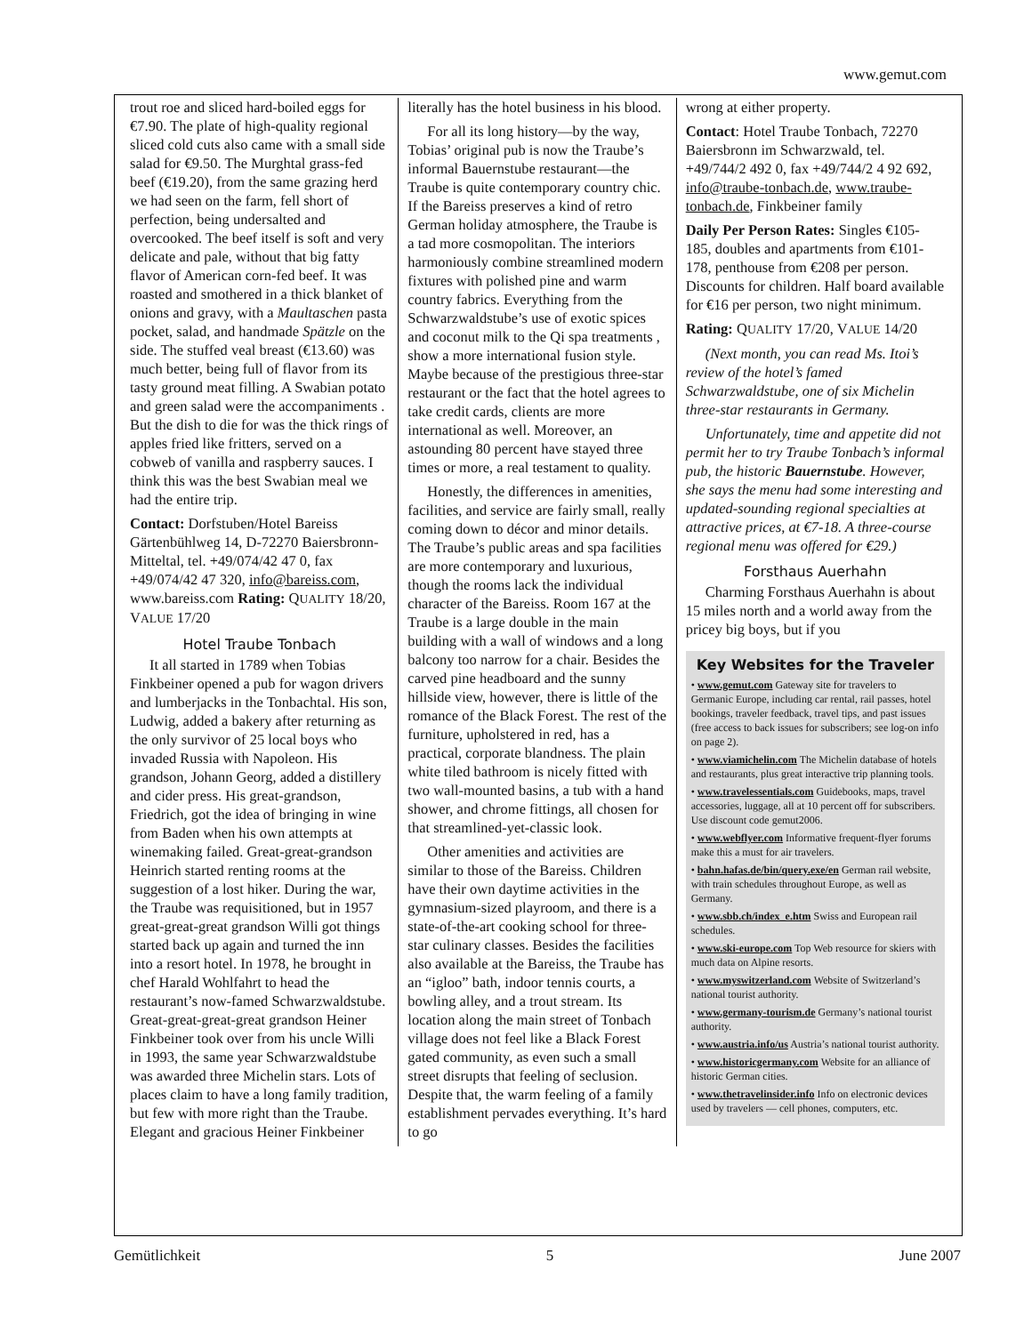www.gemut.com
trout roe and sliced hard-boiled eggs for €7.90. The plate of high-quality regional sliced cold cuts also came with a small side salad for €9.50. The Murghtal grass-fed beef (€19.20), from the same grazing herd we had seen on the farm, fell short of perfection, being undersalted and overcooked. The beef itself is soft and very delicate and pale, without that big fatty flavor of American corn-fed beef. It was roasted and smothered in a thick blanket of onions and gravy, with a Maultaschen pasta pocket, salad, and handmade Spätzle on the side. The stuffed veal breast (€13.60) was much better, being full of flavor from its tasty ground meat filling. A Swabian potato and green salad were the accompaniments . But the dish to die for was the thick rings of apples fried like fritters, served on a cobweb of vanilla and raspberry sauces. I think this was the best Swabian meal we had the entire trip.
Contact: Dorfstuben/Hotel Bareiss Gärtenbühlweg 14, D-72270 Baiersbronn-Mitteltal, tel. +49/074/42 47 0, fax +49/074/42 47 320, info@bareiss.com, www.bareiss.com Rating: QUALITY 18/20, VALUE 17/20
Hotel Traube Tonbach
It all started in 1789 when Tobias Finkbeiner opened a pub for wagon drivers and lumberjacks in the Tonbachtal. His son, Ludwig, added a bakery after returning as the only survivor of 25 local boys who invaded Russia with Napoleon. His grandson, Johann Georg, added a distillery and cider press. His great-grandson, Friedrich, got the idea of bringing in wine from Baden when his own attempts at winemaking failed. Great-great-grandson Heinrich started renting rooms at the suggestion of a lost hiker. During the war, the Traube was requisitioned, but in 1957 great-great-great grandson Willi got things started back up again and turned the inn into a resort hotel. In 1978, he brought in chef Harald Wohlfahrt to head the restaurant’s now-famed Schwarzwaldstube. Great-great-great-great grandson Heiner Finkbeiner took over from his uncle Willi in 1993, the same year Schwarzwaldstube was awarded three Michelin stars. Lots of places claim to have a long family tradition, but few with more right than the Traube. Elegant and gracious Heiner Finkbeiner
literally has the hotel business in his blood.
For all its long history—by the way, Tobias’ original pub is now the Traube’s informal Bauernstube restaurant—the Traube is quite contemporary country chic. If the Bareiss preserves a kind of retro German holiday atmosphere, the Traube is a tad more cosmopolitan. The interiors harmoniously combine streamlined modern fixtures with polished pine and warm country fabrics. Everything from the Schwarzwaldstube’s use of exotic spices and coconut milk to the Qi spa treatments , show a more international fusion style. Maybe because of the prestigious three-star restaurant or the fact that the hotel agrees to take credit cards, clients are more international as well. Moreover, an astounding 80 percent have stayed three times or more, a real testament to quality.
Honestly, the differences in amenities, facilities, and service are fairly small, really coming down to décor and minor details. The Traube’s public areas and spa facilities are more contemporary and luxurious, though the rooms lack the individual character of the Bareiss. Room 167 at the Traube is a large double in the main building with a wall of windows and a long balcony too narrow for a chair. Besides the carved pine headboard and the sunny hillside view, however, there is little of the romance of the Black Forest. The rest of the furniture, upholstered in red, has a practical, corporate blandness. The plain white tiled bathroom is nicely fitted with two wall-mounted basins, a tub with a hand shower, and chrome fittings, all chosen for that streamlined-yet-classic look.
Other amenities and activities are similar to those of the Bareiss. Children have their own daytime activities in the gymnasium-sized playroom, and there is a state-of-the-art cooking school for three-star culinary classes. Besides the facilities also available at the Bareiss, the Traube has an “igloo” bath, indoor tennis courts, a bowling alley, and a trout stream. Its location along the main street of Tonbach village does not feel like a Black Forest gated community, as even such a small street disrupts that feeling of seclusion. Despite that, the warm feeling of a family establishment pervades everything. It’s hard to go
wrong at either property.
Contact: Hotel Traube Tonbach, 72270 Baiersbronn im Schwarzwald, tel. +49/744/2 492 0, fax +49/744/2 4 92 692, info@traube-tonbach.de, www.traube-tonbach.de, Finkbeiner family
Daily Per Person Rates: Singles €105-185, doubles and apartments from €101-178, penthouse from €208 per person. Discounts for children. Half board available for €16 per person, two night minimum.
Rating: QUALITY 17/20, VALUE 14/20
(Next month, you can read Ms. Itoi’s review of the hotel’s famed Schwarzwaldstube, one of six Michelin three-star restaurants in Germany.
Unfortunately, time and appetite did not permit her to try Traube Tonbach’s informal pub, the historic Bauernstube. However, she says the menu had some interesting and updated-sounding regional specialties at attractive prices, at €7-18. A three-course regional menu was offered for €29.)
Forsthaus Auerhahn
Charming Forsthaus Auerhahn is about 15 miles north and a world away from the pricey big boys, but if you
Key Websites for the Traveler
• www.gemut.com Gateway site for travelers to Germanic Europe, including car rental, rail passes, hotel bookings, traveler feedback, travel tips, and past issues (free access to back issues for subscribers; see log-on info on page 2).
• www.viamichelin.com The Michelin database of hotels and restaurants, plus great interactive trip planning tools.
• www.travelessentials.com Guidebooks, maps, travel accessories, luggage, all at 10 percent off for subscribers. Use discount code gemut2006.
• www.webflyer.com Informative frequent-flyer forums make this a must for air travelers.
• bahn.hafas.de/bin/query.exe/en German rail website, with train schedules throughout Europe, as well as Germany.
• www.sbb.ch/index_e.htm Swiss and European rail schedules.
• www.ski-europe.com Top Web resource for skiers with much data on Alpine resorts.
• www.myswitzerland.com Website of Switzerland’s national tourist authority.
• www.germany-tourism.de Germany’s national tourist authority.
• www.austria.info/us Austria’s national tourist authority.
• www.historicgermany.com Website for an alliance of historic German cities.
• www.thetravelinsider.info Info on electronic devices used by travelers — cell phones, computers, etc.
Gemütlichkeit 5 June 2007